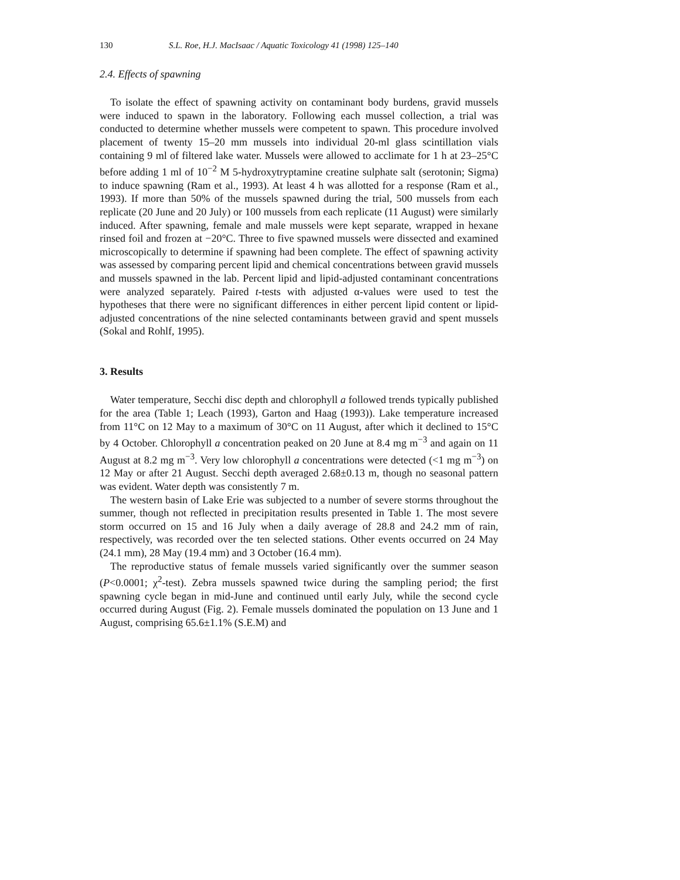130 S.L. Roe, H.J. MacIsaac / Aquatic Toxicology 41 (1998) 125–140
2.4. Effects of spawning
To isolate the effect of spawning activity on contaminant body burdens, gravid mussels were induced to spawn in the laboratory. Following each mussel collection, a trial was conducted to determine whether mussels were competent to spawn. This procedure involved placement of twenty 15–20 mm mussels into individual 20-ml glass scintillation vials containing 9 ml of filtered lake water. Mussels were allowed to acclimate for 1 h at 23–25°C before adding 1 ml of 10<sup>−2</sup> M 5-hydroxytryptamine creatine sulphate salt (serotonin; Sigma) to induce spawning (Ram et al., 1993). At least 4 h was allotted for a response (Ram et al., 1993). If more than 50% of the mussels spawned during the trial, 500 mussels from each replicate (20 June and 20 July) or 100 mussels from each replicate (11 August) were similarly induced. After spawning, female and male mussels were kept separate, wrapped in hexane rinsed foil and frozen at −20°C. Three to five spawned mussels were dissected and examined microscopically to determine if spawning had been complete. The effect of spawning activity was assessed by comparing percent lipid and chemical concentrations between gravid mussels and mussels spawned in the lab. Percent lipid and lipid-adjusted contaminant concentrations were analyzed separately. Paired t-tests with adjusted α-values were used to test the hypotheses that there were no significant differences in either percent lipid content or lipid-adjusted concentrations of the nine selected contaminants between gravid and spent mussels (Sokal and Rohlf, 1995).
3. Results
Water temperature, Secchi disc depth and chlorophyll a followed trends typically published for the area (Table 1; Leach (1993), Garton and Haag (1993)). Lake temperature increased from 11°C on 12 May to a maximum of 30°C on 11 August, after which it declined to 15°C by 4 October. Chlorophyll a concentration peaked on 20 June at 8.4 mg m<sup>−3</sup> and again on 11 August at 8.2 mg m<sup>−3</sup>. Very low chlorophyll a concentrations were detected (<1 mg m<sup>−3</sup>) on 12 May or after 21 August. Secchi depth averaged 2.68±0.13 m, though no seasonal pattern was evident. Water depth was consistently 7 m.
The western basin of Lake Erie was subjected to a number of severe storms throughout the summer, though not reflected in precipitation results presented in Table 1. The most severe storm occurred on 15 and 16 July when a daily average of 28.8 and 24.2 mm of rain, respectively, was recorded over the ten selected stations. Other events occurred on 24 May (24.1 mm), 28 May (19.4 mm) and 3 October (16.4 mm).
The reproductive status of female mussels varied significantly over the summer season (P<0.0001; χ<sup>2</sup>-test). Zebra mussels spawned twice during the sampling period; the first spawning cycle began in mid-June and continued until early July, while the second cycle occurred during August (Fig. 2). Female mussels dominated the population on 13 June and 1 August, comprising 65.6±1.1% (S.E.M) and